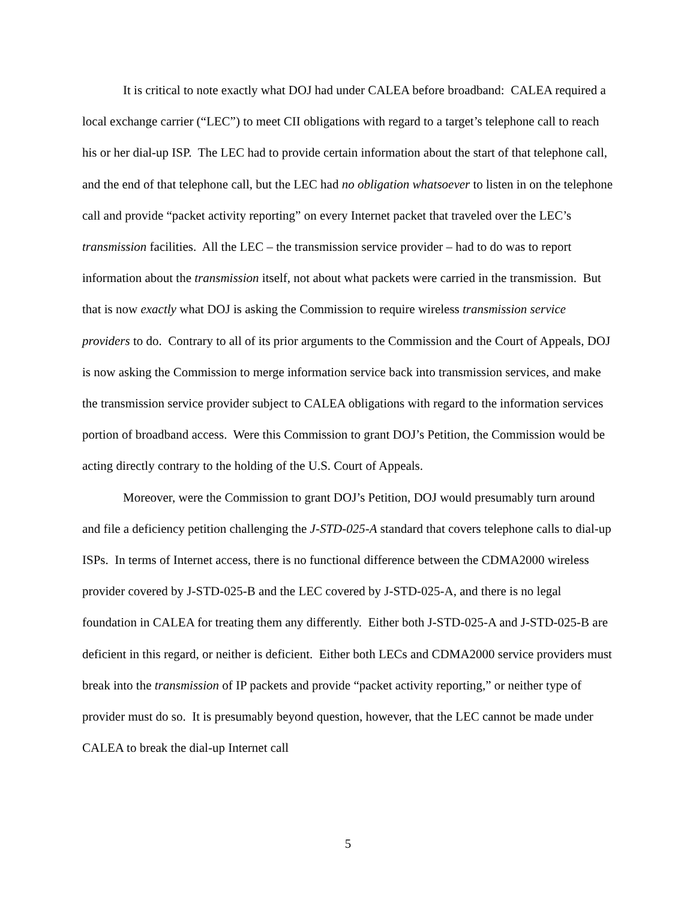It is critical to note exactly what DOJ had under CALEA before broadband: CALEA required a local exchange carrier (“LEC”) to meet CII obligations with regard to a target’s telephone call to reach his or her dial-up ISP. The LEC had to provide certain information about the start of that telephone call, and the end of that telephone call, but the LEC had no obligation whatsoever to listen in on the telephone call and provide “packet activity reporting” on every Internet packet that traveled over the LEC’s transmission facilities. All the LEC – the transmission service provider – had to do was to report information about the transmission itself, not about what packets were carried in the transmission. But that is now exactly what DOJ is asking the Commission to require wireless transmission service providers to do. Contrary to all of its prior arguments to the Commission and the Court of Appeals, DOJ is now asking the Commission to merge information service back into transmission services, and make the transmission service provider subject to CALEA obligations with regard to the information services portion of broadband access. Were this Commission to grant DOJ’s Petition, the Commission would be acting directly contrary to the holding of the U.S. Court of Appeals.
Moreover, were the Commission to grant DOJ’s Petition, DOJ would presumably turn around and file a deficiency petition challenging the J-STD-025-A standard that covers telephone calls to dial-up ISPs. In terms of Internet access, there is no functional difference between the CDMA2000 wireless provider covered by J-STD-025-B and the LEC covered by J-STD-025-A, and there is no legal foundation in CALEA for treating them any differently. Either both J-STD-025-A and J-STD-025-B are deficient in this regard, or neither is deficient. Either both LECs and CDMA2000 service providers must break into the transmission of IP packets and provide “packet activity reporting,” or neither type of provider must do so. It is presumably beyond question, however, that the LEC cannot be made under CALEA to break the dial-up Internet call
5